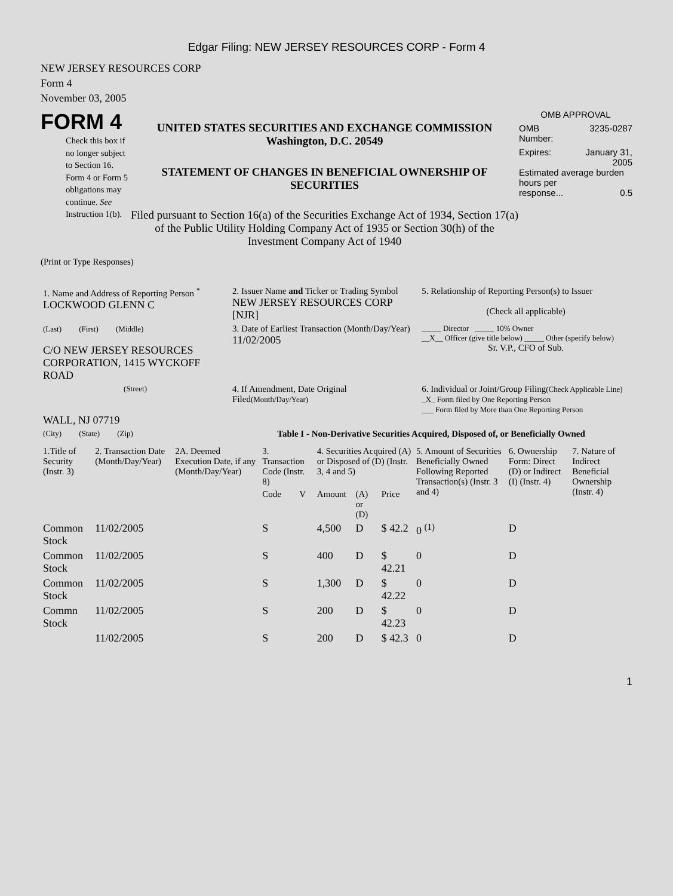Edgar Filing: NEW JERSEY RESOURCES CORP - Form 4
NEW JERSEY RESOURCES CORP
Form 4
November 03, 2005
FORM 4
Check this box if no longer subject to Section 16. Form 4 or Form 5 obligations may continue. See Instruction 1(b).
UNITED STATES SECURITIES AND EXCHANGE COMMISSION
Washington, D.C. 20549
STATEMENT OF CHANGES IN BENEFICIAL OWNERSHIP OF SECURITIES
Filed pursuant to Section 16(a) of the Securities Exchange Act of 1934, Section 17(a) of the Public Utility Holding Company Act of 1935 or Section 30(h) of the Investment Company Act of 1940
OMB APPROVAL
OMB
Number: 3235-0287
Expires: January 31,
2005
Estimated average burden hours per
response... 0.5
(Print or Type Responses)
| 1. Name and Address of Reporting Person <sup>*</sup> LOCKWOOD GLENN C | 2. Issuer Name and Ticker or Trading Symbol NEW JERSEY RESOURCES CORP [NJR] | 5. Relationship of Reporting Person(s) to Issuer (Check all applicable) |
| (Last) (First) (Middle) C/O NEW JERSEY RESOURCES CORPORATION, 1415 WYCKOFF ROAD | 3. Date of Earliest Transaction (Month/Day/Year) 11/02/2005 | _____ Director _____ 10% Owner __X__ Officer (give title below) _____ Other (specify below) Sr. V.P., CFO of Sub. |
| (Street) WALL, NJ 07719 | 4. If Amendment, Date Original Filed (Month/Day/Year) | 6. Individual or Joint/Group Filing (Check Applicable Line) _X_ Form filed by One Reporting Person ___ Form filed by More than One Reporting Person |
| (City) (State) (Zip) | Table I - Non-Derivative Securities Acquired, Disposed of, or Beneficially Owned | |
| 1.Title of Security (Instr. 3) | 2. Transaction Date (Month/Day/Year) | 2A. Deemed Execution Date, if any (Month/Day/Year) | 3. Transaction Code (Instr. 8) | | 4. Securities Acquired (A) or Disposed of (D) (Instr. 3, 4 and 5) | | | 5. Amount of Securities Beneficially Owned Following Reported Transaction(s) (Instr. 3 and 4) | 6. Ownership Form: Direct (D) or Indirect (I) (Instr. 4) | 7. Nature of Indirect Beneficial Ownership (Instr. 4) |
| --- | --- | --- | --- | --- | --- | --- | --- | --- | --- | --- |
| | | | Code | V | Amount | (A) or (D) | Price | | | |
| Common Stock | 11/02/2005 | | S | | 4,500 | D | $ 42.2 | 0 <sup>(1)</sup> | D | |
| Common Stock | 11/02/2005 | | S | | 400 | D | $ 42.21 | 0 | D | |
| Common Stock | 11/02/2005 | | S | | 1,300 | D | $ 42.22 | 0 | D | |
| Commn Stock | 11/02/2005 | | S | | 200 | D | $ 42.23 | 0 | D | |
| | 11/02/2005 | | S | | 200 | D | $ 42.3 | 0 | D | |
1